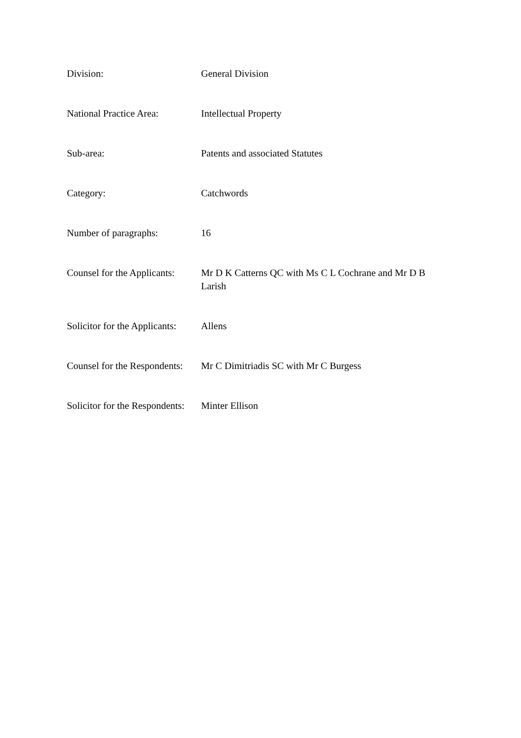| Division: | General Division |
| National Practice Area: | Intellectual Property |
| Sub-area: | Patents and associated Statutes |
| Category: | Catchwords |
| Number of paragraphs: | 16 |
| Counsel for the Applicants: | Mr D K Catterns QC with Ms C L Cochrane and Mr D B Larish |
| Solicitor for the Applicants: | Allens |
| Counsel for the Respondents: | Mr C Dimitriadis SC with Mr C Burgess |
| Solicitor for the Respondents: | Minter Ellison |